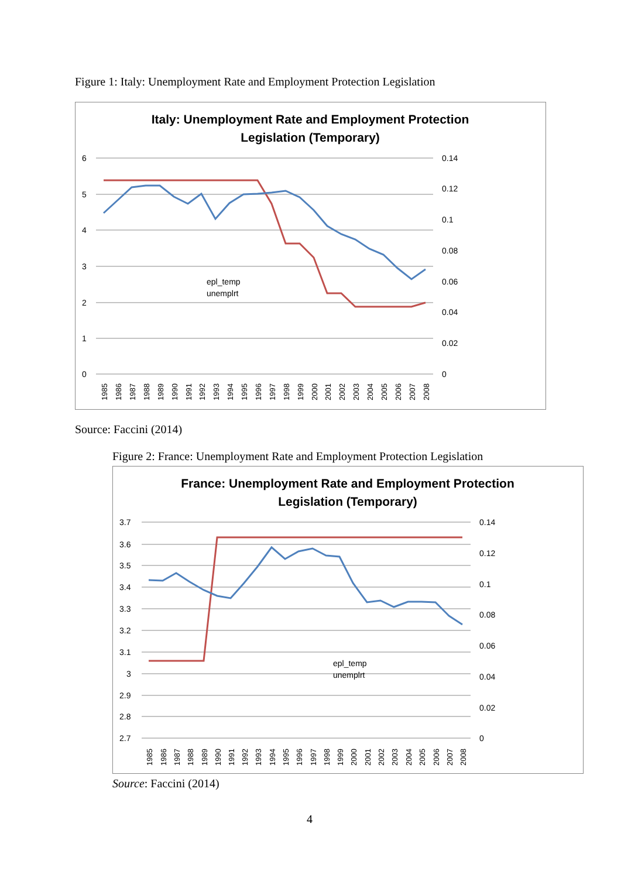Figure 1: Italy: Unemployment Rate and Employment Protection Legislation
Italy: Unemployment Rate and Employment Protection
Legislation (Temporary)
6
5
4
3
2
1
0
0.14
0.12
0.1
0.08
0.06
0.04
0.02
0
epl_temp
unemplrt
1985
1986
1987
1988
1989
1990
1991
1992
1993
1994
1995
1996
1997
1998
1999
2000
2001
2002
2003
2004
2005
2006
2007
2008
Source: Faccini (2014)
Figure 2: France: Unemployment Rate and Employment Protection Legislation
France: Unemployment Rate and Employment Protection
Legislation (Temporary)
3.7
3.6
3.5
3.4
3.3
3.2
3.1
3
2.9
2.8
2.7
0.14
0.12
0.1
0.08
0.06
0.04
0.02
0
epl_temp
unemplrt
1985
1986
1987
1988
1989
1990
1991
1992
1993
1994
1995
1996
1997
1998
1999
2000
2001
2002
2003
2004
2005
2006
2007
2008
Source: Faccini (2014)
4